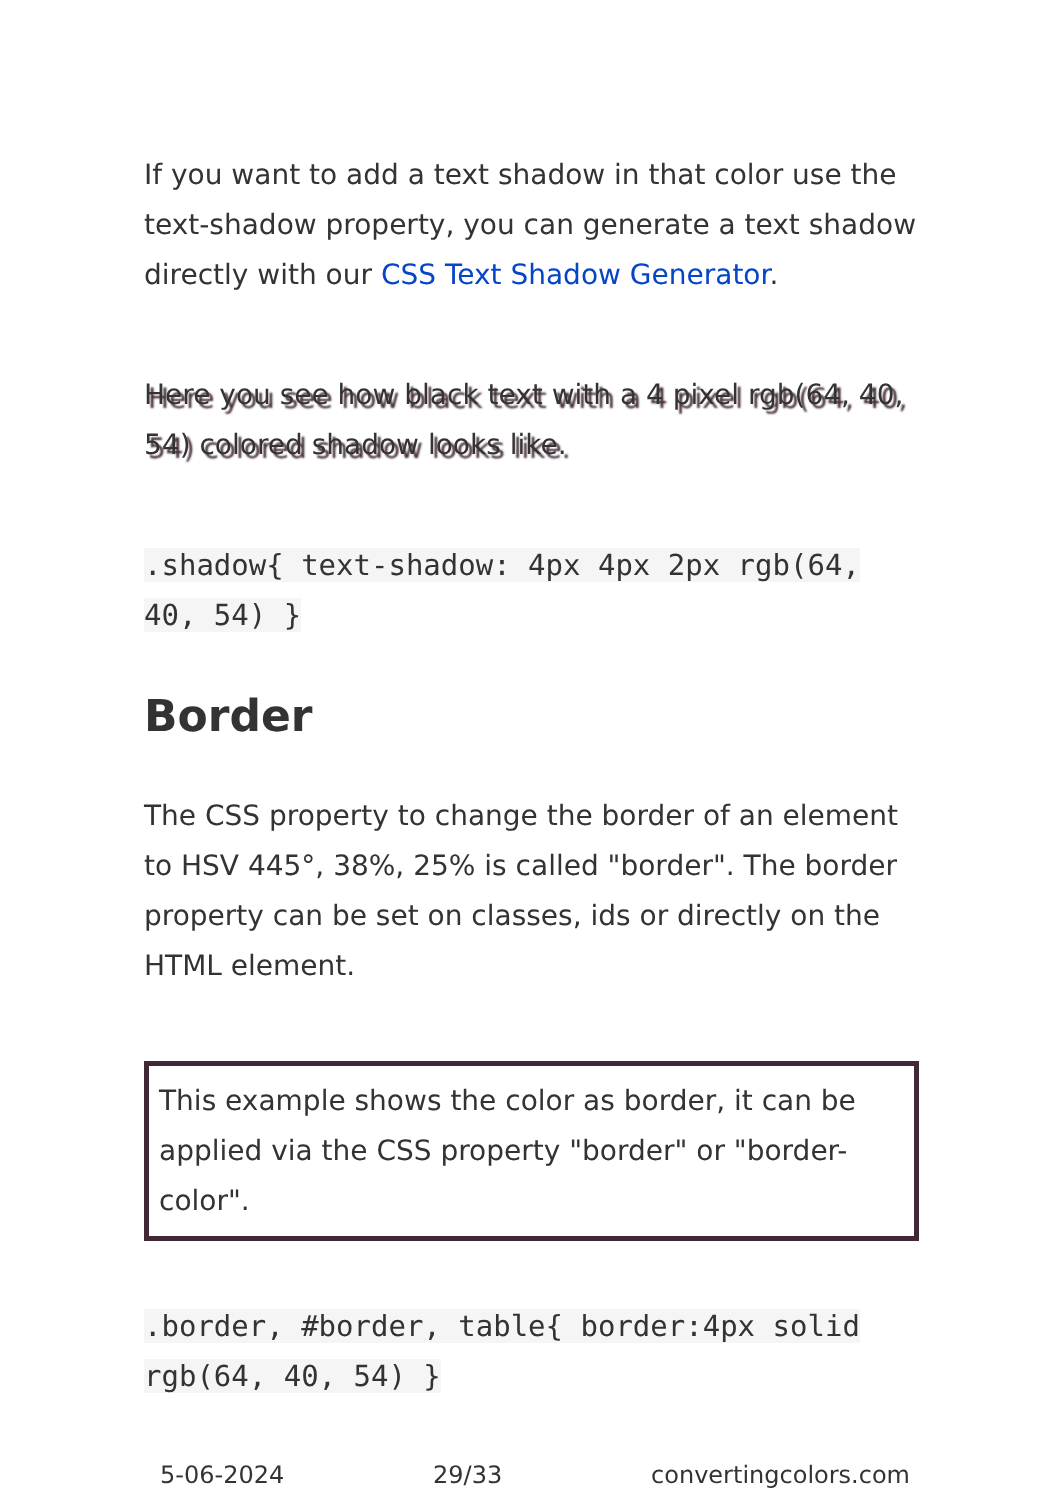If you want to add a text shadow in that color use the text-shadow property, you can generate a text shadow directly with our CSS Text Shadow Generator.
Here you see how black text with a 4 pixel rgb(64, 40, 54) colored shadow looks like.
.shadow{ text-shadow: 4px 4px 2px rgb(64, 40, 54) }
Border
The CSS property to change the border of an element to HSV 445°, 38%, 25% is called "border". The border property can be set on classes, ids or directly on the HTML element.
This example shows the color as border, it can be applied via the CSS property "border" or "border-color".
.border, #border, table{ border:4px solid rgb(64, 40, 54) }
5-06-2024 29/33 convertingcolors.com